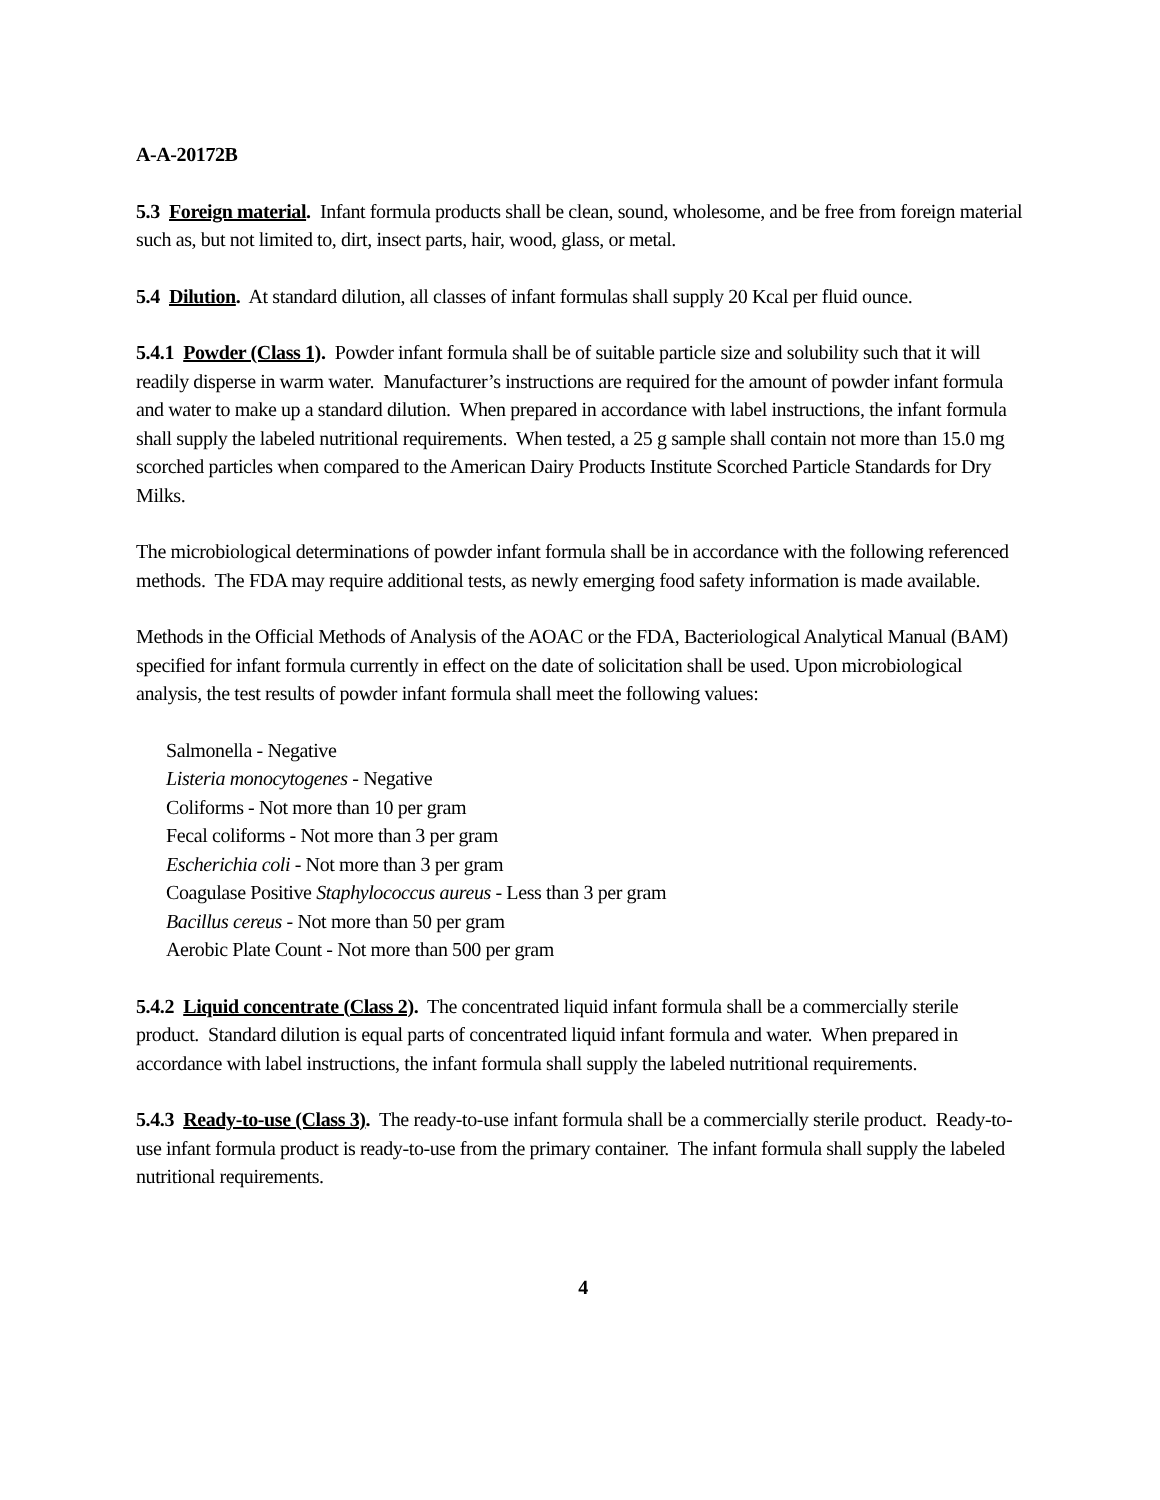A-A-20172B
5.3 Foreign material. Infant formula products shall be clean, sound, wholesome, and be free from foreign material such as, but not limited to, dirt, insect parts, hair, wood, glass, or metal.
5.4 Dilution. At standard dilution, all classes of infant formulas shall supply 20 Kcal per fluid ounce.
5.4.1 Powder (Class 1). Powder infant formula shall be of suitable particle size and solubility such that it will readily disperse in warm water. Manufacturer’s instructions are required for the amount of powder infant formula and water to make up a standard dilution. When prepared in accordance with label instructions, the infant formula shall supply the labeled nutritional requirements. When tested, a 25 g sample shall contain not more than 15.0 mg scorched particles when compared to the American Dairy Products Institute Scorched Particle Standards for Dry Milks.
The microbiological determinations of powder infant formula shall be in accordance with the following referenced methods. The FDA may require additional tests, as newly emerging food safety information is made available.
Methods in the Official Methods of Analysis of the AOAC or the FDA, Bacteriological Analytical Manual (BAM) specified for infant formula currently in effect on the date of solicitation shall be used. Upon microbiological analysis, the test results of powder infant formula shall meet the following values:
Salmonella - Negative
Listeria monocytogenes - Negative
Coliforms - Not more than 10 per gram
Fecal coliforms - Not more than 3 per gram
Escherichia coli - Not more than 3 per gram
Coagulase Positive Staphylococcus aureus - Less than 3 per gram
Bacillus cereus - Not more than 50 per gram
Aerobic Plate Count - Not more than 500 per gram
5.4.2 Liquid concentrate (Class 2). The concentrated liquid infant formula shall be a commercially sterile product. Standard dilution is equal parts of concentrated liquid infant formula and water. When prepared in accordance with label instructions, the infant formula shall supply the labeled nutritional requirements.
5.4.3 Ready-to-use (Class 3). The ready-to-use infant formula shall be a commercially sterile product. Ready-to-use infant formula product is ready-to-use from the primary container. The infant formula shall supply the labeled nutritional requirements.
4